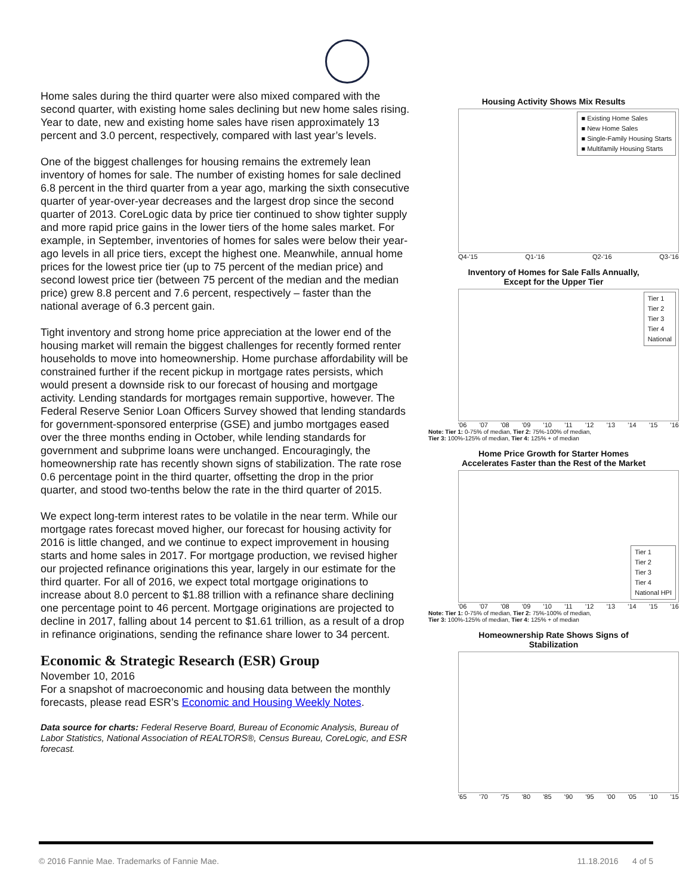Home sales during the third quarter were also mixed compared with the second quarter, with existing home sales declining but new home sales rising. Year to date, new and existing home sales have risen approximately 13 percent and 3.0 percent, respectively, compared with last year’s levels.
One of the biggest challenges for housing remains the extremely lean inventory of homes for sale. The number of existing homes for sale declined 6.8 percent in the third quarter from a year ago, marking the sixth consecutive quarter of year-over-year decreases and the largest drop since the second quarter of 2013. CoreLogic data by price tier continued to show tighter supply and more rapid price gains in the lower tiers of the home sales market. For example, in September, inventories of homes for sales were below their year-ago levels in all price tiers, except the highest one. Meanwhile, annual home prices for the lowest price tier (up to 75 percent of the median price) and second lowest price tier (between 75 percent of the median and the median price) grew 8.8 percent and 7.6 percent, respectively – faster than the national average of 6.3 percent gain.
Tight inventory and strong home price appreciation at the lower end of the housing market will remain the biggest challenges for recently formed renter households to move into homeownership. Home purchase affordability will be constrained further if the recent pickup in mortgage rates persists, which would present a downside risk to our forecast of housing and mortgage activity. Lending standards for mortgages remain supportive, however. The Federal Reserve Senior Loan Officers Survey showed that lending standards for government-sponsored enterprise (GSE) and jumbo mortgages eased over the three months ending in October, while lending standards for government and subprime loans were unchanged. Encouragingly, the homeownership rate has recently shown signs of stabilization. The rate rose 0.6 percentage point in the third quarter, offsetting the drop in the prior quarter, and stood two-tenths below the rate in the third quarter of 2015.
We expect long-term interest rates to be volatile in the near term. While our mortgage rates forecast moved higher, our forecast for housing activity for 2016 is little changed, and we continue to expect improvement in housing starts and home sales in 2017. For mortgage production, we revised higher our projected refinance originations this year, largely in our estimate for the third quarter. For all of 2016, we expect total mortgage originations to increase about 8.0 percent to $1.88 trillion with a refinance share declining one percentage point to 46 percent. Mortgage originations are projected to decline in 2017, falling about 14 percent to $1.61 trillion, as a result of a drop in refinance originations, sending the refinance share lower to 34 percent.
Economic & Strategic Research (ESR) Group
November 10, 2016
For a snapshot of macroeconomic and housing data between the monthly forecasts, please read ESR’s Economic and Housing Weekly Notes.
Data source for charts: Federal Reserve Board, Bureau of Economic Analysis, Bureau of Labor Statistics, National Association of REALTORS®, Census Bureau, CoreLogic, and ESR forecast.
Housing Activity Shows Mix Results
■ Existing Home Sales
■ New Home Sales
■ Single-Family Housing Starts
■ Multifamily Housing Starts
Q4-'15 Q1-'16 Q2-'16 Q3-'16
Inventory of Homes for Sale Falls Annually,
Except for the Upper Tier
Tier 1
Tier 2
Tier 3
Tier 4
National
'06 '07 '08 '09 '10 '11 '12 '13 '14 '15 '16
Note: Tier 1: 0-75% of median, Tier 2: 75%-100% of median,
Tier 3: 100%-125% of median, Tier 4: 125% + of median
Home Price Growth for Starter Homes
Accelerates Faster than the Rest of the Market
Tier 1
Tier 2
Tier 3
Tier 4
National HPI
'06 '07 '08 '09 '10 '11 '12 '13 '14 '15 '16
Note: Tier 1: 0-75% of median, Tier 2: 75%-100% of median,
Tier 3: 100%-125% of median, Tier 4: 125% + of median
Homeownership Rate Shows Signs of
Stabilization
'65 '70 '75 '80 '85 '90 '95 '00 '05 '10 '15
© 2016 Fannie Mae. Trademarks of Fannie Mae. 11.18.2016 4 of 5